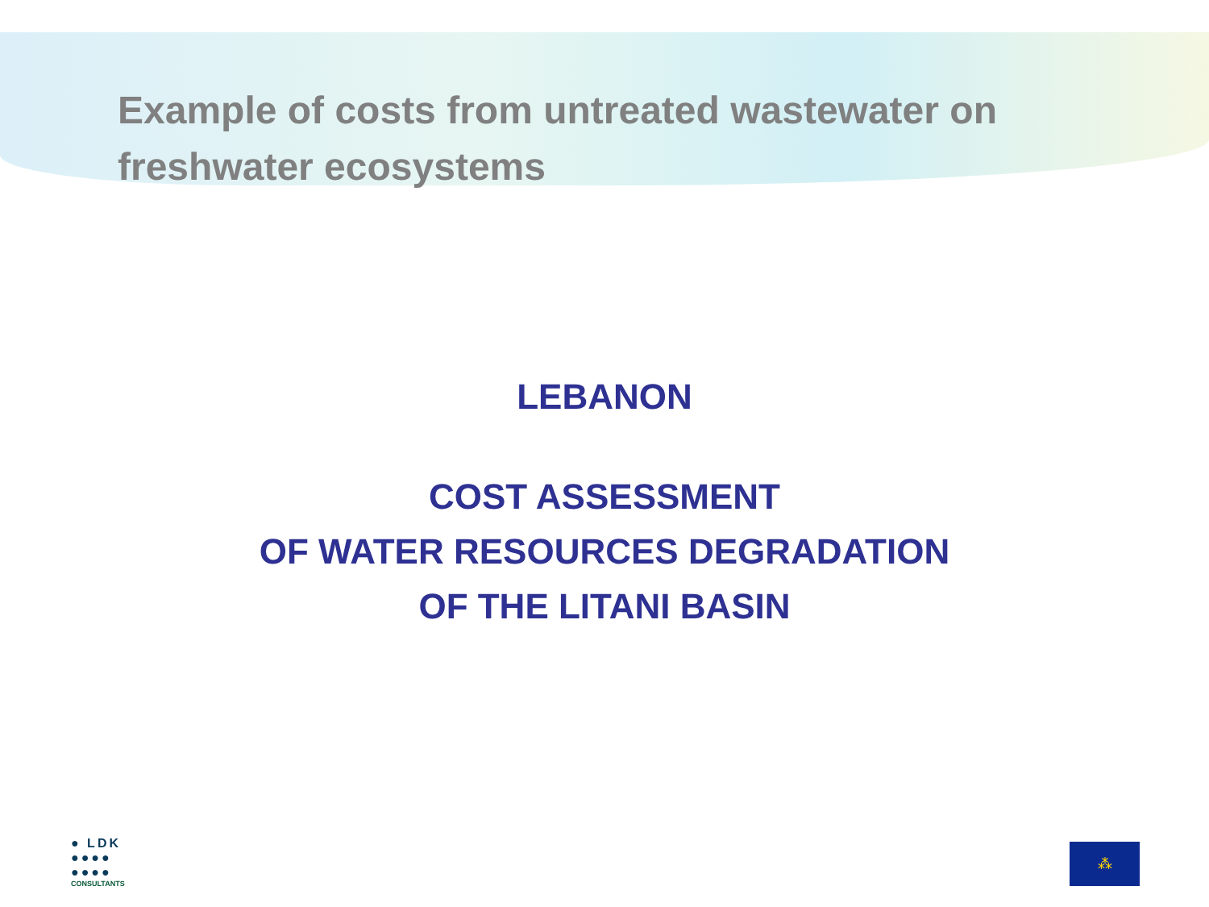Example of costs from untreated wastewater on freshwater ecosystems
LEBANON
COST ASSESSMENT
OF WATER RESOURCES DEGRADATION
OF THE LITANI BASIN
● LDK
●●●●
●●●●
CONSULTANTS
⁂